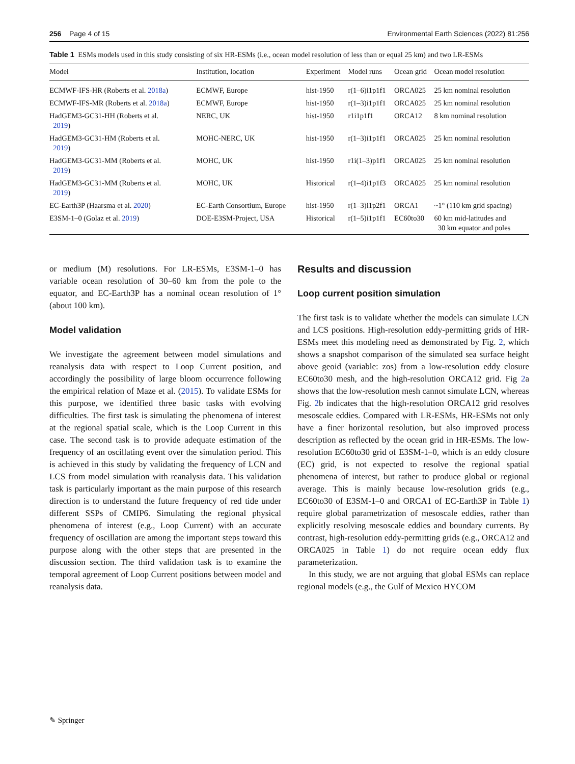256 Page 4 of 15 Environmental Earth Sciences (2022) 81:256
Table 1 ESMs models used in this study consisting of six HR-ESMs (i.e., ocean model resolution of less than or equal 25 km) and two LR-ESMs
| Model | Institution, location | Experiment | Model runs | Ocean grid | Ocean model resolution |
| --- | --- | --- | --- | --- | --- |
| ECMWF-IFS-HR (Roberts et al. 2018a ) | ECMWF, Europe | hist-1950 | r(1–6)i1p1f1 | ORCA025 | 25 km nominal resolution |
| ECMWF-IFS-MR (Roberts et al. 2018a ) | ECMWF, Europe | hist-1950 | r(1–3)i1p1f1 | ORCA025 | 25 km nominal resolution |
| HadGEM3-GC31-HH (Roberts et al. 2019 ) | NERC, UK | hist-1950 | r1i1p1f1 | ORCA12 | 8 km nominal resolution |
| HadGEM3-GC31-HM (Roberts et al. 2019 ) | MOHC-NERC, UK | hist-1950 | r(1–3)i1p1f1 | ORCA025 | 25 km nominal resolution |
| HadGEM3-GC31-MM (Roberts et al. 2019 ) | MOHC, UK | hist-1950 | r1i(1–3)p1f1 | ORCA025 | 25 km nominal resolution |
| HadGEM3-GC31-MM (Roberts et al. 2019 ) | MOHC, UK | Historical | r(1–4)i1p1f3 | ORCA025 | 25 km nominal resolution |
| EC-Earth3P (Haarsma et al. 2020 ) | EC-Earth Consortium, Europe | hist-1950 | r(1–3)i1p2f1 | ORCA1 | ~1° (110 km grid spacing) |
| E3SM-1–0 (Golaz et al. 2019 ) | DOE-E3SM-Project, USA | Historical | r(1–5)i1p1f1 | EC60to30 | 60 km mid-latitudes and 30 km equator and poles |
or medium (M) resolutions. For LR-ESMs, E3SM-1–0 has variable ocean resolution of 30–60 km from the pole to the equator, and EC-Earth3P has a nominal ocean resolution of 1° (about 100 km).
Model validation
We investigate the agreement between model simulations and reanalysis data with respect to Loop Current position, and accordingly the possibility of large bloom occurrence following the empirical relation of Maze et al. (2015). To validate ESMs for this purpose, we identified three basic tasks with evolving difficulties. The first task is simulating the phenomena of interest at the regional spatial scale, which is the Loop Current in this case. The second task is to provide adequate estimation of the frequency of an oscillating event over the simulation period. This is achieved in this study by validating the frequency of LCN and LCS from model simulation with reanalysis data. This validation task is particularly important as the main purpose of this research direction is to understand the future frequency of red tide under different SSPs of CMIP6. Simulating the regional physical phenomena of interest (e.g., Loop Current) with an accurate frequency of oscillation are among the important steps toward this purpose along with the other steps that are presented in the discussion section. The third validation task is to examine the temporal agreement of Loop Current positions between model and reanalysis data.
Results and discussion
Loop current position simulation
The first task is to validate whether the models can simulate LCN and LCS positions. High-resolution eddy-permitting grids of HR-ESMs meet this modeling need as demonstrated by Fig. 2, which shows a snapshot comparison of the simulated sea surface height above geoid (variable: zos) from a low-resolution eddy closure EC60to30 mesh, and the high-resolution ORCA12 grid. Fig 2a shows that the low-resolution mesh cannot simulate LCN, whereas Fig. 2b indicates that the high-resolution ORCA12 grid resolves mesoscale eddies. Compared with LR-ESMs, HR-ESMs not only have a finer horizontal resolution, but also improved process description as reflected by the ocean grid in HR-ESMs. The low-resolution EC60to30 grid of E3SM-1–0, which is an eddy closure (EC) grid, is not expected to resolve the regional spatial phenomena of interest, but rather to produce global or regional average. This is mainly because low-resolution grids (e.g., EC60to30 of E3SM-1–0 and ORCA1 of EC-Earth3P in Table 1) require global parametrization of mesoscale eddies, rather than explicitly resolving mesoscale eddies and boundary currents. By contrast, high-resolution eddy-permitting grids (e.g., ORCA12 and ORCA025 in Table 1) do not require ocean eddy flux parameterization.
In this study, we are not arguing that global ESMs can replace regional models (e.g., the Gulf of Mexico HYCOM
✎ Springer